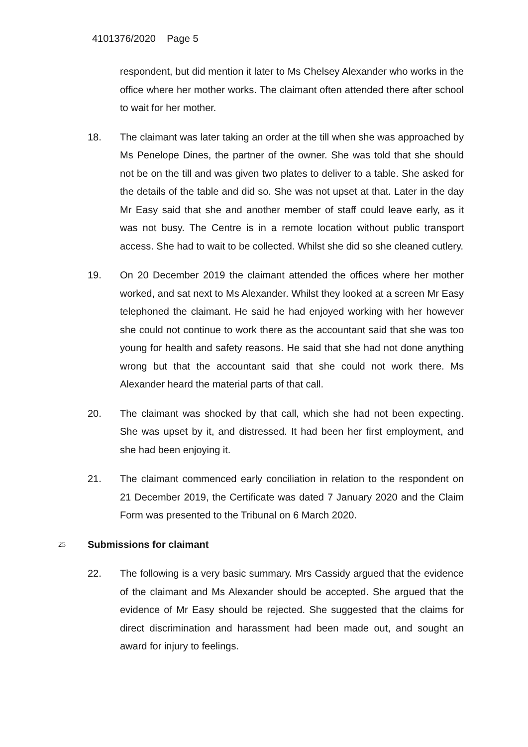4101376/2020 Page 5
respondent, but did mention it later to Ms Chelsey Alexander who works in the office where her mother works. The claimant often attended there after school to wait for her mother.
18. The claimant was later taking an order at the till when she was approached by Ms Penelope Dines, the partner of the owner. She was told that she should not be on the till and was given two plates to deliver to a table. She asked for the details of the table and did so. She was not upset at that. Later in the day Mr Easy said that she and another member of staff could leave early, as it was not busy. The Centre is in a remote location without public transport access. She had to wait to be collected. Whilst she did so she cleaned cutlery.
19. On 20 December 2019 the claimant attended the offices where her mother worked, and sat next to Ms Alexander. Whilst they looked at a screen Mr Easy telephoned the claimant. He said he had enjoyed working with her however she could not continue to work there as the accountant said that she was too young for health and safety reasons. He said that she had not done anything wrong but that the accountant said that she could not work there. Ms Alexander heard the material parts of that call.
20. The claimant was shocked by that call, which she had not been expecting. She was upset by it, and distressed. It had been her first employment, and she had been enjoying it.
21. The claimant commenced early conciliation in relation to the respondent on 21 December 2019, the Certificate was dated 7 January 2020 and the Claim Form was presented to the Tribunal on 6 March 2020.
25
Submissions for claimant
22. The following is a very basic summary. Mrs Cassidy argued that the evidence of the claimant and Ms Alexander should be accepted. She argued that the evidence of Mr Easy should be rejected. She suggested that the claims for direct discrimination and harassment had been made out, and sought an award for injury to feelings.